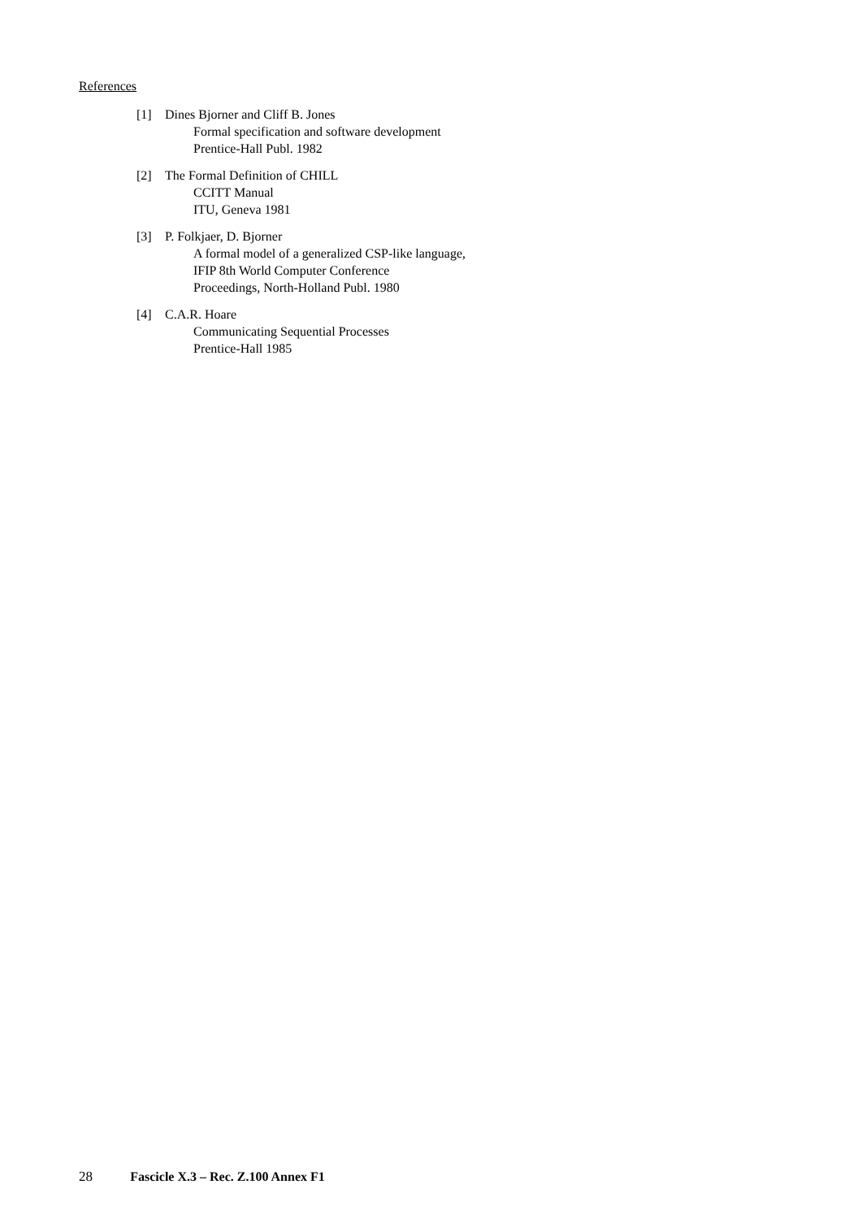References
[1] Dines Bjorner and Cliff B. Jones
Formal specification and software development
Prentice-Hall Publ. 1982
[2] The Formal Definition of CHILL
CCITT Manual
ITU, Geneva 1981
[3] P. Folkjaer, D. Bjorner
A formal model of a generalized CSP-like language,
IFIP 8th World Computer Conference
Proceedings, North-Holland Publ. 1980
[4] C.A.R. Hoare
Communicating Sequential Processes
Prentice-Hall 1985
28 Fascicle X.3 – Rec. Z.100 Annex F1